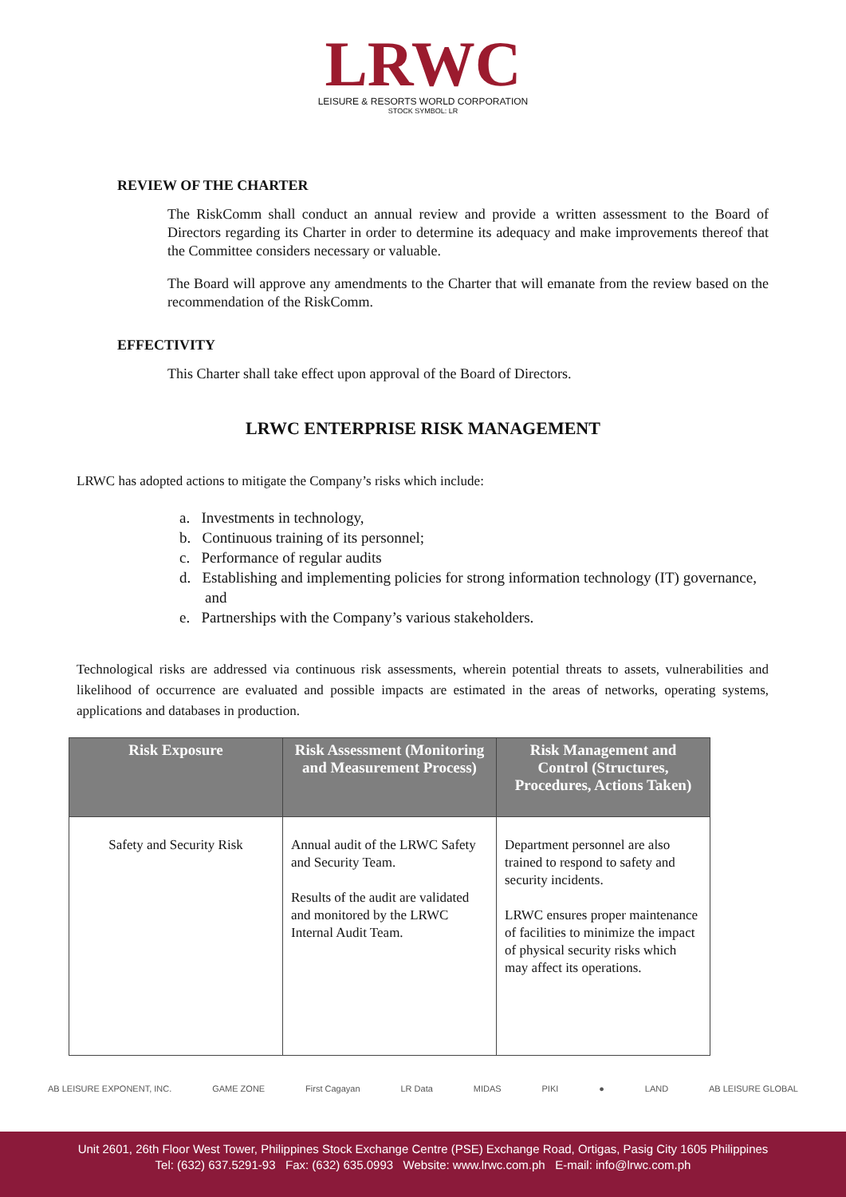LRWC
LEISURE & RESORTS WORLD CORPORATION
STOCK SYMBOL: LR
REVIEW OF THE CHARTER
The RiskComm shall conduct an annual review and provide a written assessment to the Board of Directors regarding its Charter in order to determine its adequacy and make improvements thereof that the Committee considers necessary or valuable.
The Board will approve any amendments to the Charter that will emanate from the review based on the recommendation of the RiskComm.
EFFECTIVITY
This Charter shall take effect upon approval of the Board of Directors.
LRWC ENTERPRISE RISK MANAGEMENT
LRWC has adopted actions to mitigate the Company’s risks which include:
a. Investments in technology,
b. Continuous training of its personnel;
c. Performance of regular audits
d. Establishing and implementing policies for strong information technology (IT) governance, and
e. Partnerships with the Company’s various stakeholders.
Technological risks are addressed via continuous risk assessments, wherein potential threats to assets, vulnerabilities and likelihood of occurrence are evaluated and possible impacts are estimated in the areas of networks, operating systems, applications and databases in production.
| Risk Exposure | Risk Assessment (Monitoring and Measurement Process) | Risk Management and Control (Structures, Procedures, Actions Taken) |
| --- | --- | --- |
| Safety and Security Risk | Annual audit of the LRWC Safety and Security Team. Results of the audit are validated and monitored by the LRWC Internal Audit Team. | Department personnel are also trained to respond to safety and security incidents. LRWC ensures proper maintenance of facilities to minimize the impact of physical security risks which may affect its operations. |
AB LEISURE EXPONENT, INC. GAME ZONE First Cagayan LR Data MIDAS PIKI ● LAND AB LEISURE GLOBAL
Unit 2601, 26th Floor West Tower, Philippines Stock Exchange Centre (PSE) Exchange Road, Ortigas, Pasig City 1605 Philippines
Tel: (632) 637.5291-93 Fax: (632) 635.0993 Website: www.lrwc.com.ph E-mail: info@lrwc.com.ph